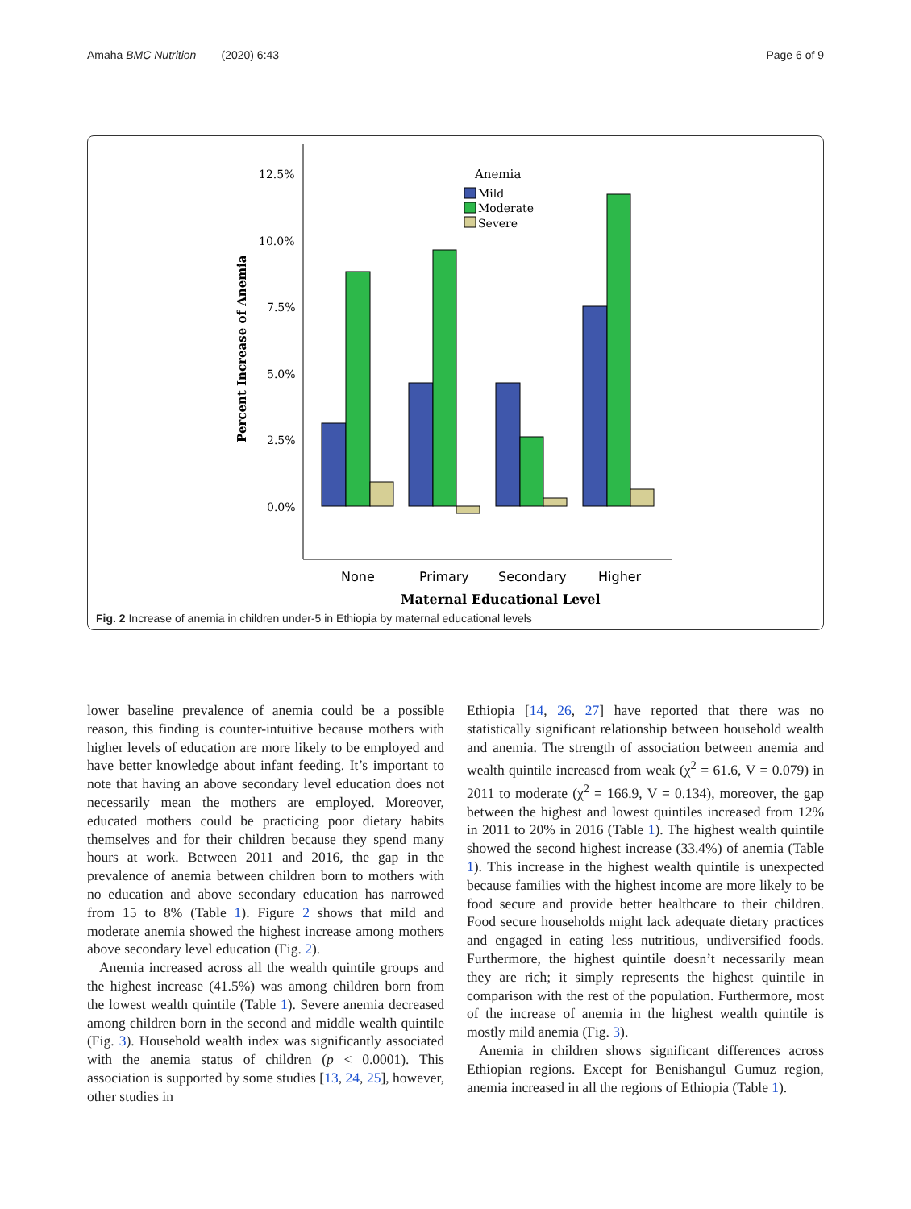Amaha BMC Nutrition (2020) 6:43 Page 6 of 9
12.5%
10.0%
7.5%
5.0%
2.5%
0.0%
Percent Increase of Anemia
Anemia
Mild
Moderate
Severe
None
Primary
Secondary
Higher
Maternal Educational Level
Fig. 2 Increase of anemia in children under-5 in Ethiopia by maternal educational levels
lower baseline prevalence of anemia could be a possible reason, this finding is counter-intuitive because mothers with higher levels of education are more likely to be employed and have better knowledge about infant feeding. It’s important to note that having an above secondary level education does not necessarily mean the mothers are employed. Moreover, educated mothers could be practicing poor dietary habits themselves and for their children because they spend many hours at work. Between 2011 and 2016, the gap in the prevalence of anemia between children born to mothers with no education and above secondary education has narrowed from 15 to 8% (Table 1). Figure 2 shows that mild and moderate anemia showed the highest increase among mothers above secondary level education (Fig. 2).
Anemia increased across all the wealth quintile groups and the highest increase (41.5%) was among children born from the lowest wealth quintile (Table 1). Severe anemia decreased among children born in the second and middle wealth quintile (Fig. 3). Household wealth index was significantly associated with the anemia status of children (p < 0.0001). This association is supported by some studies [13, 24, 25], however, other studies in
Ethiopia [14, 26, 27] have reported that there was no statistically significant relationship between household wealth and anemia. The strength of association between anemia and wealth quintile increased from weak (χ<sup>2</sup> = 61.6, V = 0.079) in 2011 to moderate (χ<sup>2</sup> = 166.9, V = 0.134), moreover, the gap between the highest and lowest quintiles increased from 12% in 2011 to 20% in 2016 (Table 1). The highest wealth quintile showed the second highest increase (33.4%) of anemia (Table 1). This increase in the highest wealth quintile is unexpected because families with the highest income are more likely to be food secure and provide better healthcare to their children. Food secure households might lack adequate dietary practices and engaged in eating less nutritious, undiversified foods. Furthermore, the highest quintile doesn’t necessarily mean they are rich; it simply represents the highest quintile in comparison with the rest of the population. Furthermore, most of the increase of anemia in the highest wealth quintile is mostly mild anemia (Fig. 3).
Anemia in children shows significant differences across Ethiopian regions. Except for Benishangul Gumuz region, anemia increased in all the regions of Ethiopia (Table 1).